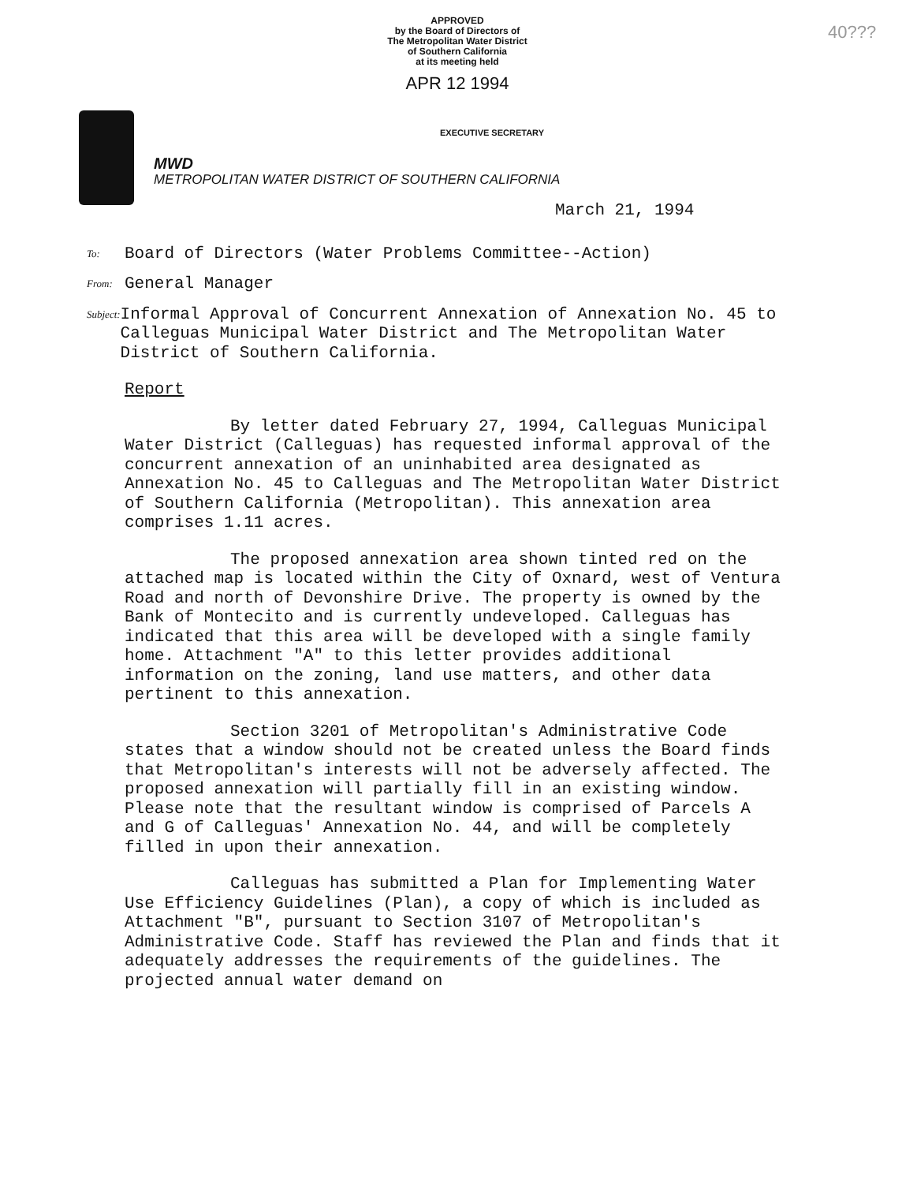APPROVED
by the Board of Directors of
The Metropolitan Water District
of Southern California
at its meeting held
APR 12 1994
EXECUTIVE SECRETARY
40???
MWD
METROPOLITAN WATER DISTRICT OF SOUTHERN CALIFORNIA
March 21, 1994
To: Board of Directors (Water Problems Committee--Action)
From: General Manager
Subject: Informal Approval of Concurrent Annexation of Annexation No. 45 to Calleguas Municipal Water District and The Metropolitan Water District of Southern California.
Report
By letter dated February 27, 1994, Calleguas Municipal Water District (Calleguas) has requested informal approval of the concurrent annexation of an uninhabited area designated as Annexation No. 45 to Calleguas and The Metropolitan Water District of Southern California (Metropolitan). This annexation area comprises 1.11 acres.
The proposed annexation area shown tinted red on the attached map is located within the City of Oxnard, west of Ventura Road and north of Devonshire Drive. The property is owned by the Bank of Montecito and is currently undeveloped. Calleguas has indicated that this area will be developed with a single family home. Attachment "A" to this letter provides additional information on the zoning, land use matters, and other data pertinent to this annexation.
Section 3201 of Metropolitan's Administrative Code states that a window should not be created unless the Board finds that Metropolitan's interests will not be adversely affected. The proposed annexation will partially fill in an existing window. Please note that the resultant window is comprised of Parcels A and G of Calleguas' Annexation No. 44, and will be completely filled in upon their annexation.
Calleguas has submitted a Plan for Implementing Water Use Efficiency Guidelines (Plan), a copy of which is included as Attachment "B", pursuant to Section 3107 of Metropolitan's Administrative Code. Staff has reviewed the Plan and finds that it adequately addresses the requirements of the guidelines. The projected annual water demand on